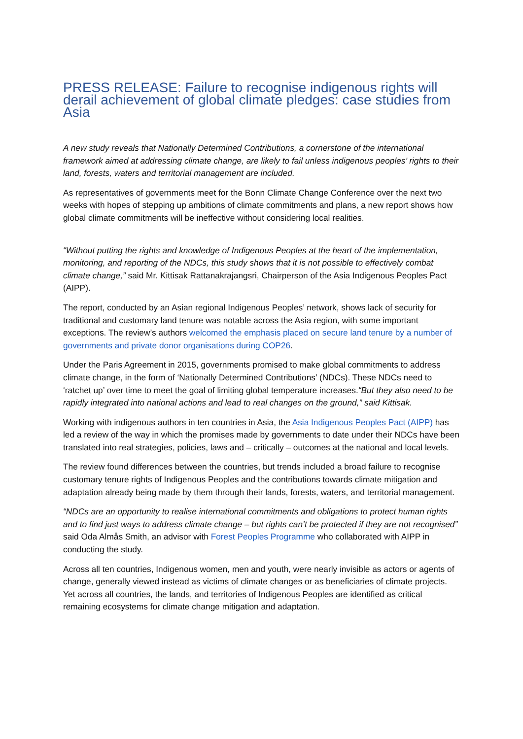PRESS RELEASE: Failure to recognise indigenous rights will derail achievement of global climate pledges: case studies from Asia
A new study reveals that Nationally Determined Contributions, a cornerstone of the international framework aimed at addressing climate change, are likely to fail unless indigenous peoples’ rights to their land, forests, waters and territorial management are included.
As representatives of governments meet for the Bonn Climate Change Conference over the next two weeks with hopes of stepping up ambitions of climate commitments and plans, a new report shows how global climate commitments will be ineffective without considering local realities.
“Without putting the rights and knowledge of Indigenous Peoples at the heart of the implementation, monitoring, and reporting of the NDCs, this study shows that it is not possible to effectively combat climate change,” said Mr. Kittisak Rattanakrajangsri, Chairperson of the Asia Indigenous Peoples Pact (AIPP).
The report, conducted by an Asian regional Indigenous Peoples’ network, shows lack of security for traditional and customary land tenure was notable across the Asia region, with some important exceptions. The review’s authors welcomed the emphasis placed on secure land tenure by a number of governments and private donor organisations during COP26.
Under the Paris Agreement in 2015, governments promised to make global commitments to address climate change, in the form of ‘Nationally Determined Contributions’ (NDCs). These NDCs need to ‘ratchet up’ over time to meet the goal of limiting global temperature increases.“But they also need to be rapidly integrated into national actions and lead to real changes on the ground,” said Kittisak.
Working with indigenous authors in ten countries in Asia, the Asia Indigenous Peoples Pact (AIPP) has led a review of the way in which the promises made by governments to date under their NDCs have been translated into real strategies, policies, laws and – critically – outcomes at the national and local levels.
The review found differences between the countries, but trends included a broad failure to recognise customary tenure rights of Indigenous Peoples and the contributions towards climate mitigation and adaptation already being made by them through their lands, forests, waters, and territorial management.
“NDCs are an opportunity to realise international commitments and obligations to protect human rights and to find just ways to address climate change – but rights can’t be protected if they are not recognised” said Oda Almås Smith, an advisor with Forest Peoples Programme who collaborated with AIPP in conducting the study.
Across all ten countries, Indigenous women, men and youth, were nearly invisible as actors or agents of change, generally viewed instead as victims of climate changes or as beneficiaries of climate projects. Yet across all countries, the lands, and territories of Indigenous Peoples are identified as critical remaining ecosystems for climate change mitigation and adaptation.